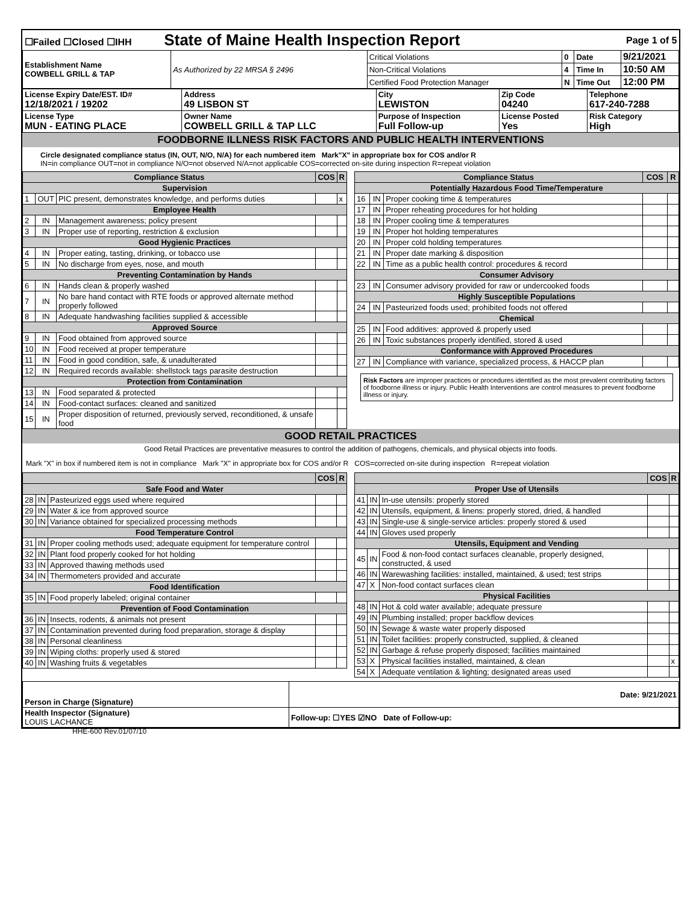| ☐Failed ☐Closed ☐IHH State of Maine Health Inspection Report | | | Page 1 of 5 | | |
| Establishment Name COWBELL GRILL & TAP | As Authorized by 22 MRSA § 2496 | Critical Violations | 0 | Date | 9/21/2021 |
| | | Non-Critical Violations | 4 | Time In | 10:50 AM |
| | | Certified Food Protection Manager | N | Time Out | 12:00 PM |
| License Expiry Date/EST. ID# 12/18/2021 / 19202 | Address 49 LISBON ST | City LEWISTON | Zip Code 04240 | Telephone 617-240-7288 |
| License Type MUN - EATING PLACE | Owner Name COWBELL GRILL & TAP LLC | Purpose of Inspection Full Follow-up | License Posted Yes | Risk Category High |
FOODBORNE ILLNESS RISK FACTORS AND PUBLIC HEALTH INTERVENTIONS
Circle designated compliance status (IN, OUT, N/O, N/A) for each numbered item Mark"X" in appropriate box for COS and/or R
IN=in compliance OUT=not in compliance N/O=not observed N/A=not applicable COS=corrected on-site during inspection R=repeat violation
| Compliance Status | | | COS | R |
| --- | --- | --- | --- | --- |
| Supervision | | | | |
| 1 | OUT | PIC present, demonstrates knowledge, and performs duties | | x |
| Employee Health | | | | |
| 2 | IN | Management awareness; policy present | | |
| 3 | IN | Proper use of reporting, restriction & exclusion | | |
| Good Hygienic Practices | | | | |
| 4 | IN | Proper eating, tasting, drinking, or tobacco use | | |
| 5 | IN | No discharge from eyes, nose, and mouth | | |
| Preventing Contamination by Hands | | | | |
| 6 | IN | Hands clean & properly washed | | |
| 7 | IN | No bare hand contact with RTE foods or approved alternate method properly followed | | |
| 8 | IN | Adequate handwashing facilities supplied & accessible | | |
| Approved Source | | | | |
| 9 | IN | Food obtained from approved source | | |
| 10 | IN | Food received at proper temperature | | |
| 11 | IN | Food in good condition, safe, & unadulterated | | |
| 12 | IN | Required records available: shellstock tags parasite destruction | | |
| Protection from Contamination | | | | |
| 13 | IN | Food separated & protected | | |
| 14 | IN | Food-contact surfaces: cleaned and sanitized | | |
| 15 | IN | Proper disposition of returned, previously served, reconditioned, & unsafe food | | |
| Compliance Status | | | COS | R |
| --- | --- | --- | --- | --- |
| Potentially Hazardous Food Time/Temperature | | | | |
| 16 | IN | Proper cooking time & temperatures | | |
| 17 | IN | Proper reheating procedures for hot holding | | |
| 18 | IN | Proper cooling time & temperatures | | |
| 19 | IN | Proper hot holding temperatures | | |
| 20 | IN | Proper cold holding temperatures | | |
| 21 | IN | Proper date marking & disposition | | |
| 22 | IN | Time as a public health control: procedures & record | | |
| Consumer Advisory | | | | |
| 23 | IN | Consumer advisory provided for raw or undercooked foods | | |
| Highly Susceptible Populations | | | | |
| 24 | IN | Pasteurized foods used; prohibited foods not offered | | |
| Chemical | | | | |
| 25 | IN | Food additives: approved & properly used | | |
| 26 | IN | Toxic substances properly identified, stored & used | | |
| Conformance with Approved Procedures | | | | |
| 27 | IN | Compliance with variance, specialized process, & HACCP plan | | |
Risk Factors are improper practices or procedures identified as the most prevalent contributing factors of foodborne illness or injury. Public Health Interventions are control measures to prevent foodborne illness or injury.
GOOD RETAIL PRACTICES
Good Retail Practices are preventative measures to control the addition of pathogens, chemicals, and physical objects into foods.
Mark "X" in box if numbered item is not in compliance Mark "X" in appropriate box for COS and/or R COS=corrected on-site during inspection R=repeat violation
| | | | COS | R |
| --- | --- | --- | --- | --- |
| Safe Food and Water | | | | |
| 28 | IN | Pasteurized eggs used where required | | |
| 29 | IN | Water & ice from approved source | | |
| 30 | IN | Variance obtained for specialized processing methods | | |
| Food Temperature Control | | | | |
| 31 | IN | Proper cooling methods used; adequate equipment for temperature control | | |
| 32 | IN | Plant food properly cooked for hot holding | | |
| 33 | IN | Approved thawing methods used | | |
| 34 | IN | Thermometers provided and accurate | | |
| Food Identification | | | | |
| 35 | IN | Food properly labeled; original container | | |
| Prevention of Food Contamination | | | | |
| 36 | IN | Insects, rodents, & animals not present | | |
| 37 | IN | Contamination prevented during food preparation, storage & display | | |
| 38 | IN | Personal cleanliness | | |
| 39 | IN | Wiping cloths: properly used & stored | | |
| 40 | IN | Washing fruits & vegetables | | |
| | | | COS | R |
| --- | --- | --- | --- | --- |
| Proper Use of Utensils | | | | |
| 41 | IN | In-use utensils: properly stored | | |
| 42 | IN | Utensils, equipment, & linens: properly stored, dried, & handled | | |
| 43 | IN | Single-use & single-service articles: properly stored & used | | |
| 44 | IN | Gloves used properly | | |
| Utensils, Equipment and Vending | | | | |
| 45 | IN | Food & non-food contact surfaces cleanable, properly designed, constructed, & used | | |
| 46 | IN | Warewashing facilities: installed, maintained, & used; test strips | | |
| 47 | X | Non-food contact surfaces clean | | |
| Physical Facilities | | | | |
| 48 | IN | Hot & cold water available; adequate pressure | | |
| 49 | IN | Plumbing installed; proper backflow devices | | |
| 50 | IN | Sewage & waste water properly disposed | | |
| 51 | IN | Toilet facilities: properly constructed, supplied, & cleaned | | |
| 52 | IN | Garbage & refuse properly disposed; facilities maintained | | |
| 53 | X | Physical facilities installed, maintained, & clean | | x |
| 54 | X | Adequate ventilation & lighting; designated areas used | | |
| Person in Charge (Signature) | Date: 9/21/2021 |
| Health Inspector (Signature) LOUIS LACHANCE | Follow-up: ☐YES ☑NO Date of Follow-up: |
HHE-600 Rev.01/07/10